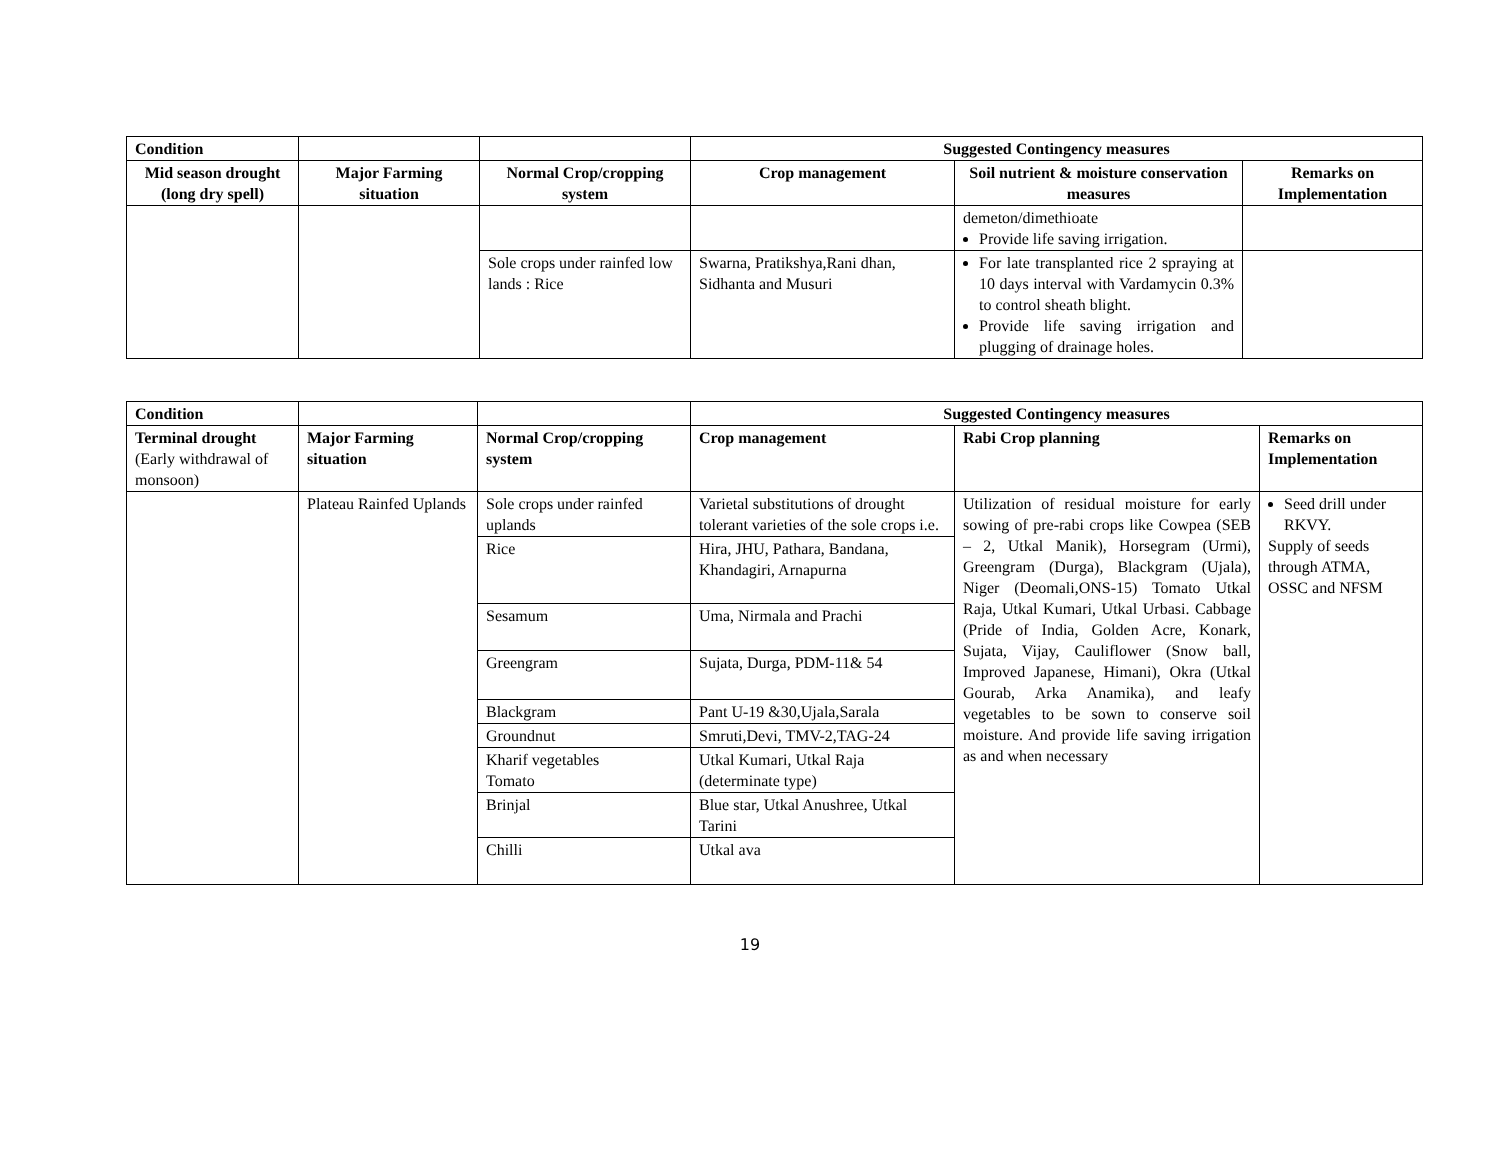| Condition | | | Suggested Contingency measures | | |
| Mid season drought (long dry spell) | Major Farming situation | Normal Crop/cropping system | Crop management | Soil nutrient & moisture conservation measures | Remarks on Implementation |
| | | | | demeton/dimethioate Provide life saving irrigation. | |
| | | Sole crops under rainfed low lands : Rice | Swarna, Pratikshya,Rani dhan, Sidhanta and Musuri | For late transplanted rice 2 spraying at 10 days interval with Vardamycin 0.3% to control sheath blight. Provide life saving irrigation and plugging of drainage holes. | |
| Condition | | | Suggested Contingency measures | | |
| Terminal drought (Early withdrawal of monsoon) | Major Farming situation | Normal Crop/cropping system | Crop management | Rabi Crop planning | Remarks on Implementation |
| | Plateau Rainfed Uplands | Sole crops under rainfed uplands | Varietal substitutions of drought tolerant varieties of the sole crops i.e. | Utilization of residual moisture for early sowing of pre-rabi crops like Cowpea (SEB – 2, Utkal Manik), Horsegram (Urmi), Greengram (Durga), Blackgram (Ujala), Niger (Deomali,ONS-15) Tomato Utkal Raja, Utkal Kumari, Utkal Urbasi. Cabbage (Pride of India, Golden Acre, Konark, Sujata, Vijay, Cauliflower (Snow ball, Improved Japanese, Himani), Okra (Utkal Gourab, Arka Anamika), and leafy vegetables to be sown to conserve soil moisture. And provide life saving irrigation as and when necessary | Seed drill under RKVY. Supply of seeds through ATMA, OSSC and NFSM |
| | | Rice | Hira, JHU, Pathara, Bandana, Khandagiri, Arnapurna | | |
| | | Sesamum | Uma, Nirmala and Prachi | | |
| | | Greengram | Sujata, Durga, PDM-11& 54 | | |
| | | Blackgram | Pant U-19 &30,Ujala,Sarala | | |
| | | Groundnut | Smruti,Devi, TMV-2,TAG-24 | | |
| | | Kharif vegetables Tomato | Utkal Kumari, Utkal Raja (determinate type) | | |
| | | Brinjal | Blue star, Utkal Anushree, Utkal Tarini | | |
| | | Chilli | Utkal ava | | |
19